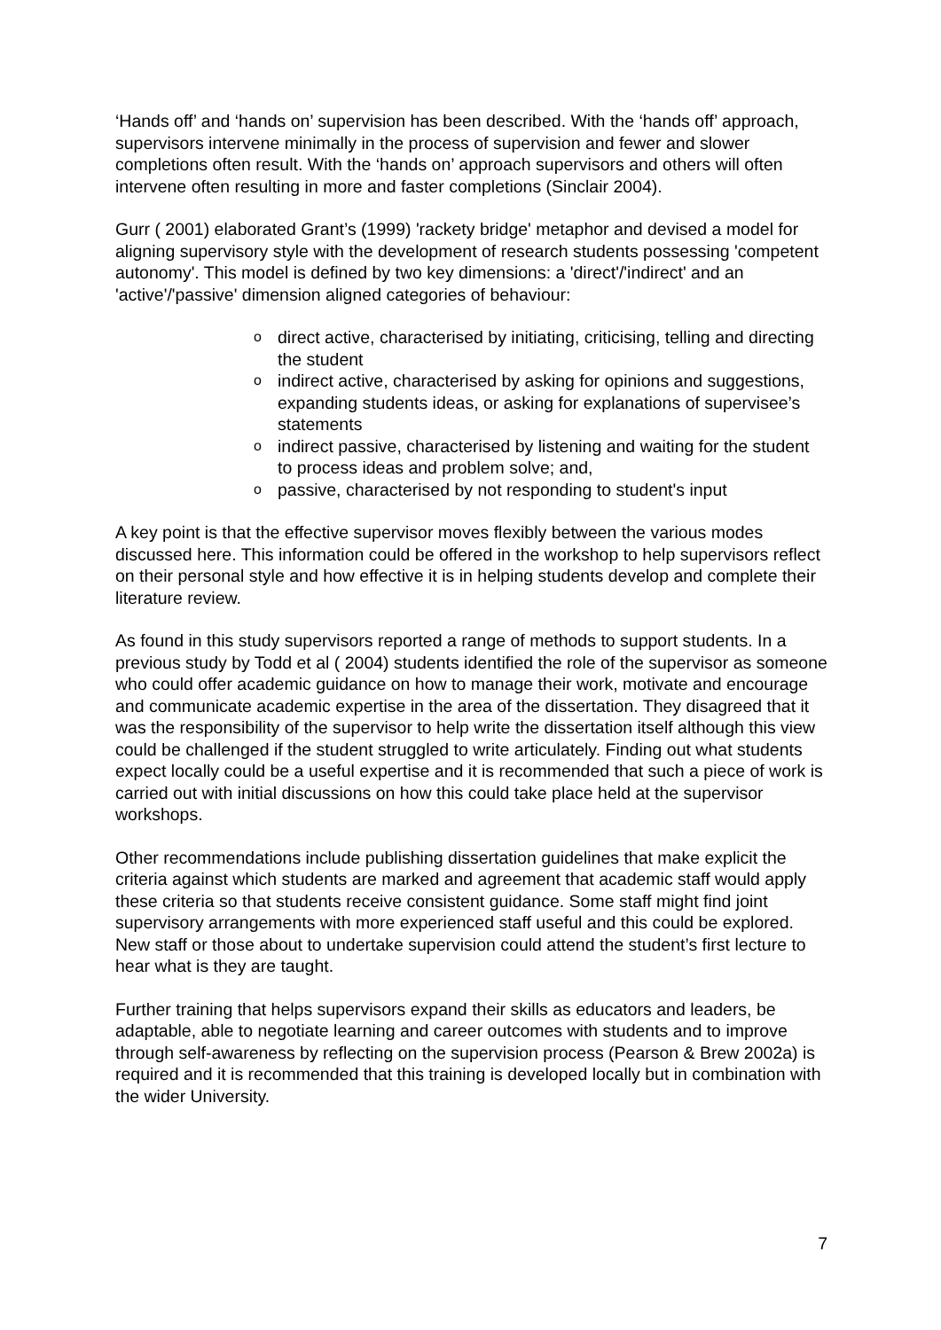‘Hands off’ and ‘hands on’ supervision has been described. With the ‘hands off’ approach, supervisors intervene minimally in the process of supervision and fewer and slower completions often result. With the ‘hands on’ approach supervisors and others will often intervene often resulting in more and faster completions (Sinclair 2004).
Gurr ( 2001) elaborated Grant’s (1999) 'rackety bridge' metaphor and devised a model for aligning supervisory style with the development of research students possessing 'competent autonomy'. This model is defined by two key dimensions: a 'direct'/'indirect' and an 'active'/'passive' dimension aligned categories of behaviour:
o direct active, characterised by initiating, criticising, telling and directing the student
o indirect active, characterised by asking for opinions and suggestions, expanding students ideas, or asking for explanations of supervisee’s statements
o indirect passive, characterised by listening and waiting for the student to process ideas and problem solve; and,
o passive, characterised by not responding to student's input
A key point is that the effective supervisor moves flexibly between the various modes discussed here. This information could be offered in the workshop to help supervisors reflect on their personal style and how effective it is in helping students develop and complete their literature review.
As found in this study supervisors reported a range of methods to support students. In a previous study by Todd et al ( 2004) students identified the role of the supervisor as someone who could offer academic guidance on how to manage their work, motivate and encourage and communicate academic expertise in the area of the dissertation. They disagreed that it was the responsibility of the supervisor to help write the dissertation itself although this view could be challenged if the student struggled to write articulately. Finding out what students expect locally could be a useful expertise and it is recommended that such a piece of work is carried out with initial discussions on how this could take place held at the supervisor workshops.
Other recommendations include publishing dissertation guidelines that make explicit the criteria against which students are marked and agreement that academic staff would apply these criteria so that students receive consistent guidance. Some staff might find joint supervisory arrangements with more experienced staff useful and this could be explored. New staff or those about to undertake supervision could attend the student’s first lecture to hear what is they are taught.
Further training that helps supervisors expand their skills as educators and leaders, be adaptable, able to negotiate learning and career outcomes with students and to improve through self-awareness by reflecting on the supervision process (Pearson & Brew 2002a) is required and it is recommended that this training is developed locally but in combination with the wider University.
7